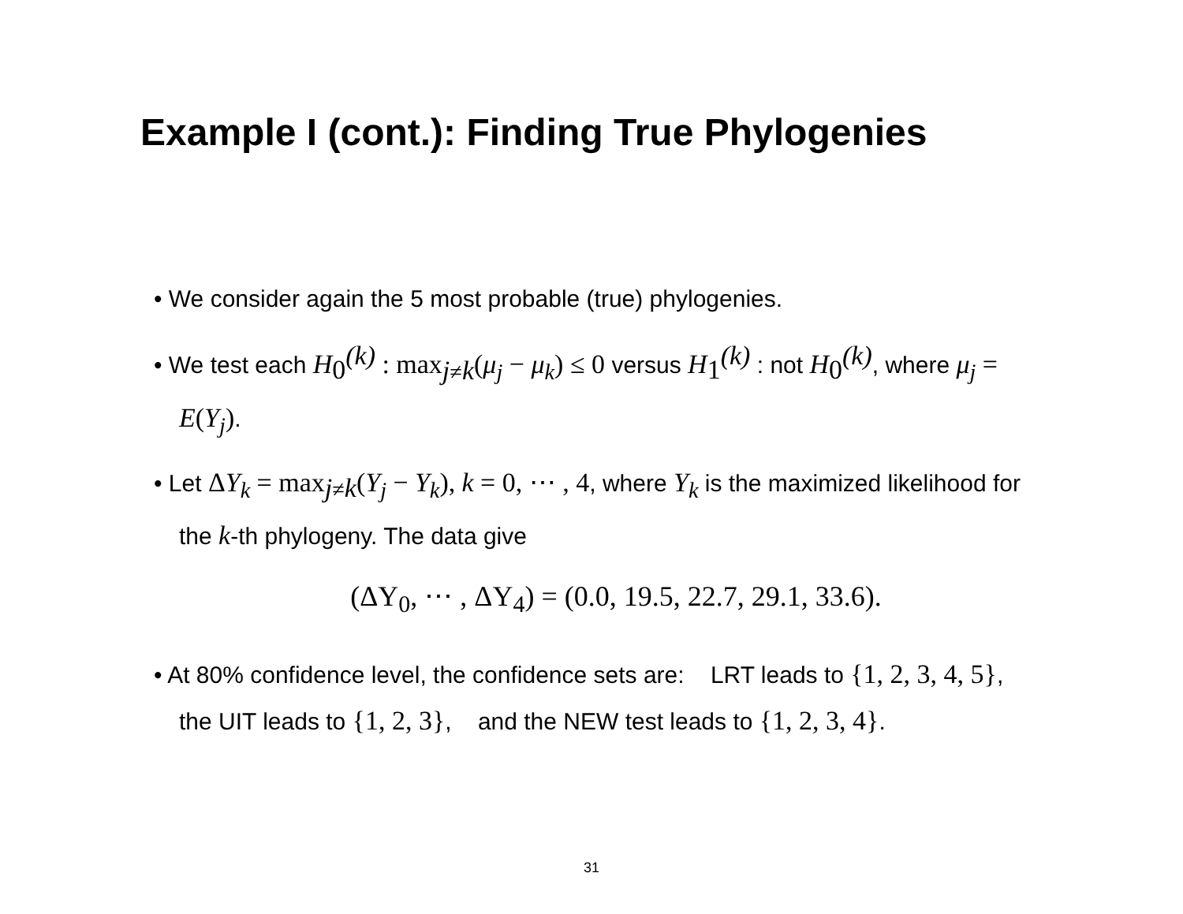Example I (cont.): Finding True Phylogenies
• We consider again the 5 most probable (true) phylogenies.
• We test each H<sub>0</sub><sup>(k)</sup> : max<sub>j≠k</sub>(μ<sub>j</sub> − μ<sub>k</sub>) ≤ 0 versus H<sub>1</sub><sup>(k)</sup> : not H<sub>0</sub><sup>(k)</sup>, where μ<sub>j</sub> = E(Y<sub>j</sub>).
• Let ΔY<sub>k</sub> = max<sub>j≠k</sub>(Y<sub>j</sub> − Y<sub>k</sub>), k = 0, ⋯ , 4, where Y<sub>k</sub> is the maximized likelihood for the k-th phylogeny. The data give
(ΔY<sub>0</sub>, ⋯ , ΔY<sub>4</sub>) = (0.0, 19.5, 22.7, 29.1, 33.6).
• At 80% confidence level, the confidence sets are: LRT leads to {1, 2, 3, 4, 5}, the UIT leads to {1, 2, 3}, and the NEW test leads to {1, 2, 3, 4}.
31